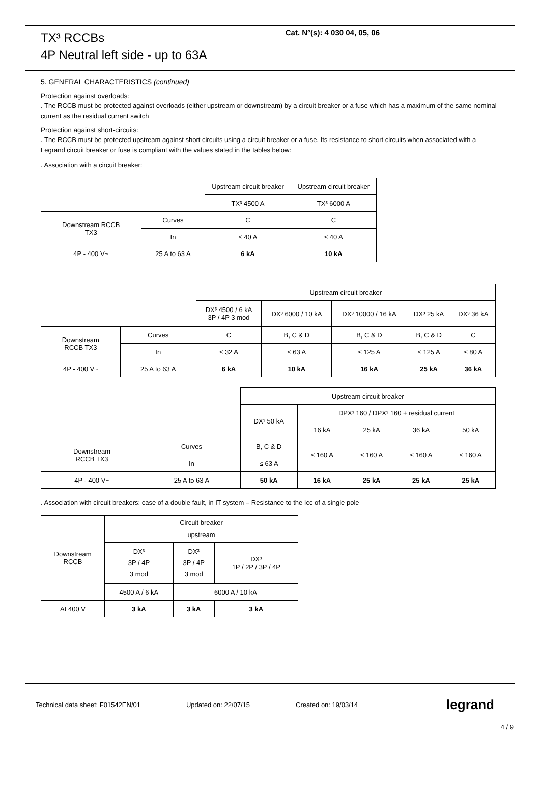TX³ RCCBs
4P Neutral left side - up to 63A
Cat. N°(s): 4 030 04, 05, 06
5. GENERAL CHARACTERISTICS (continued)
Protection against overloads:
. The RCCB must be protected against overloads (either upstream or downstream) by a circuit breaker or a fuse which has a maximum of the same nominal current as the residual current switch
Protection against short-circuits:
. The RCCB must be protected upstream against short circuits using a circuit breaker or a fuse. Its resistance to short circuits when associated with a Legrand circuit breaker or fuse is compliant with the values stated in the tables below:
. Association with a circuit breaker:
| | | Upstream circuit breaker | Upstream circuit breaker |
| | | TX³ 4500 A | TX³ 6000 A |
| Downstream RCCB TX3 | Curves | C | C |
| | In | ≤ 40 A | ≤ 40 A |
| 4P - 400 V~ | 25 A to 63 A | 6 kA | 10 kA |
| | | Upstream circuit breaker | | | | |
| | | DX³ 4500 / 6 kA 3P / 4P 3 mod | DX³ 6000 / 10 kA | DX³ 10000 / 16 kA | DX³ 25 kA | DX³ 36 kA |
| Downstream RCCB TX3 | Curves | C | B, C & D | B, C & D | B, C & D | C |
| | In | ≤ 32 A | ≤ 63 A | ≤ 125 A | ≤ 125 A | ≤ 80 A |
| 4P - 400 V~ | 25 A to 63 A | 6 kA | 10 kA | 16 kA | 25 kA | 36 kA |
| | | Upstream circuit breaker | | | | |
| | | DX³ 50 kA | DPX³ 160 / DPX³ 160 + residual current | | | |
| | | | 16 kA | 25 kA | 36 kA | 50 kA |
| Downstream RCCB TX3 | Curves | B, C & D | ≤ 160 A | ≤ 160 A | ≤ 160 A | ≤ 160 A |
| | In | ≤ 63 A | | | | |
| 4P - 400 V~ | 25 A to 63 A | 50 kA | 16 kA | 25 kA | 25 kA | 25 kA |
. Association with circuit breakers: case of a double fault, in IT system – Resistance to the Icc of a single pole
| Downstream RCCB | Circuit breaker upstream | | |
| | DX³ 3P / 4P 3 mod | DX³ 3P / 4P 3 mod | DX³ 1P / 2P / 3P / 4P |
| | 4500 A / 6 kA | 6000 A / 10 kA | |
| At 400 V | 3 kA | 3 kA | 3 kA |
Technical data sheet: F01542EN/01 Updated on: 22/07/15 Created on: 19/03/14
legrand
4 / 9